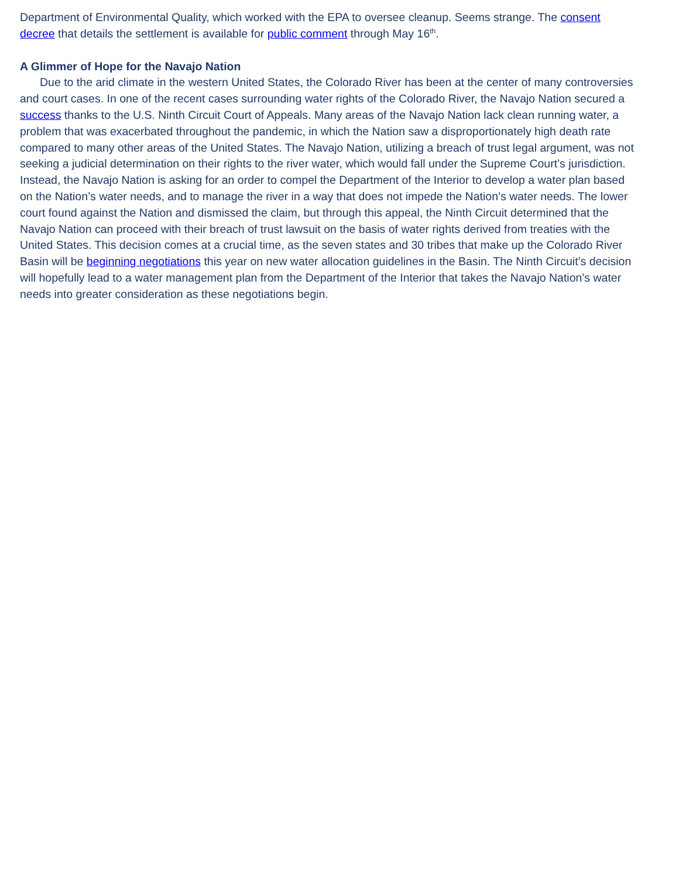Department of Environmental Quality, which worked with the EPA to oversee cleanup. Seems strange. The consent decree that details the settlement is available for public comment through May 16<sup>th</sup>.
A Glimmer of Hope for the Navajo Nation
Due to the arid climate in the western United States, the Colorado River has been at the center of many controversies and court cases. In one of the recent cases surrounding water rights of the Colorado River, the Navajo Nation secured a success thanks to the U.S. Ninth Circuit Court of Appeals. Many areas of the Navajo Nation lack clean running water, a problem that was exacerbated throughout the pandemic, in which the Nation saw a disproportionately high death rate compared to many other areas of the United States. The Navajo Nation, utilizing a breach of trust legal argument, was not seeking a judicial determination on their rights to the river water, which would fall under the Supreme Court’s jurisdiction. Instead, the Navajo Nation is asking for an order to compel the Department of the Interior to develop a water plan based on the Nation’s water needs, and to manage the river in a way that does not impede the Nation’s water needs. The lower court found against the Nation and dismissed the claim, but through this appeal, the Ninth Circuit determined that the Navajo Nation can proceed with their breach of trust lawsuit on the basis of water rights derived from treaties with the United States. This decision comes at a crucial time, as the seven states and 30 tribes that make up the Colorado River Basin will be beginning negotiations this year on new water allocation guidelines in the Basin. The Ninth Circuit’s decision will hopefully lead to a water management plan from the Department of the Interior that takes the Navajo Nation’s water needs into greater consideration as these negotiations begin.